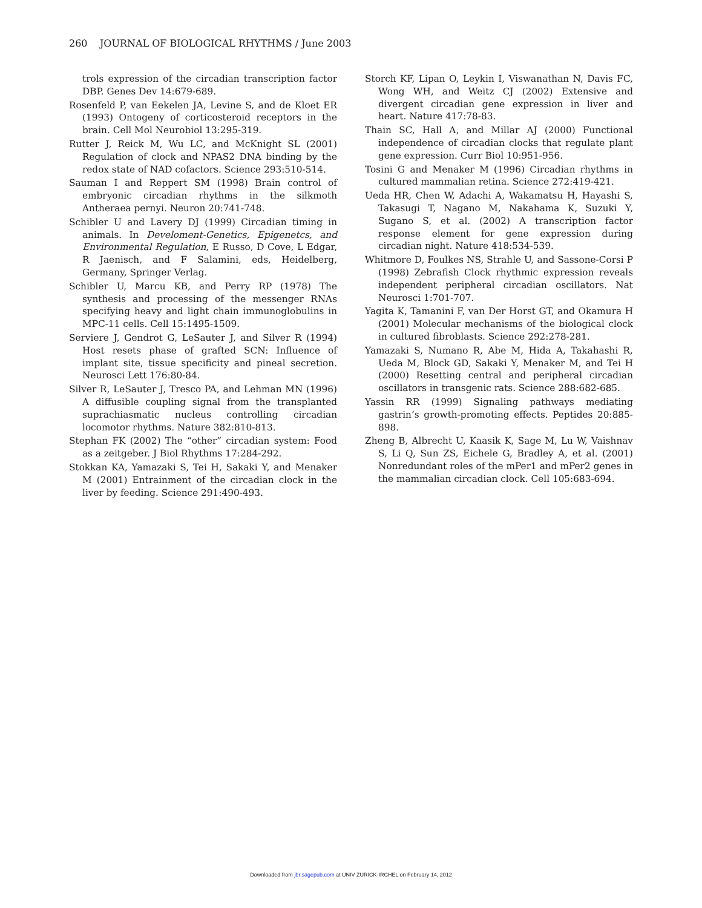260 JOURNAL OF BIOLOGICAL RHYTHMS / June 2003
trols expression of the circadian transcription factor DBP. Genes Dev 14:679-689.
Rosenfeld P, van Eekelen JA, Levine S, and de Kloet ER (1993) Ontogeny of corticosteroid receptors in the brain. Cell Mol Neurobiol 13:295-319.
Rutter J, Reick M, Wu LC, and McKnight SL (2001) Regulation of clock and NPAS2 DNA binding by the redox state of NAD cofactors. Science 293:510-514.
Sauman I and Reppert SM (1998) Brain control of embryonic circadian rhythms in the silkmoth Antheraea pernyi. Neuron 20:741-748.
Schibler U and Lavery DJ (1999) Circadian timing in animals. In Develoment-Genetics, Epigenetcs, and Environmental Regulation, E Russo, D Cove, L Edgar, R Jaenisch, and F Salamini, eds, Heidelberg, Germany, Springer Verlag.
Schibler U, Marcu KB, and Perry RP (1978) The synthesis and processing of the messenger RNAs specifying heavy and light chain immunoglobulins in MPC-11 cells. Cell 15:1495-1509.
Serviere J, Gendrot G, LeSauter J, and Silver R (1994) Host resets phase of grafted SCN: Influence of implant site, tissue specificity and pineal secretion. Neurosci Lett 176:80-84.
Silver R, LeSauter J, Tresco PA, and Lehman MN (1996) A diffusible coupling signal from the transplanted suprachiasmatic nucleus controlling circadian locomotor rhythms. Nature 382:810-813.
Stephan FK (2002) The “other” circadian system: Food as a zeitgeber. J Biol Rhythms 17:284-292.
Stokkan KA, Yamazaki S, Tei H, Sakaki Y, and Menaker M (2001) Entrainment of the circadian clock in the liver by feeding. Science 291:490-493.
Storch KF, Lipan O, Leykin I, Viswanathan N, Davis FC, Wong WH, and Weitz CJ (2002) Extensive and divergent circadian gene expression in liver and heart. Nature 417:78-83.
Thain SC, Hall A, and Millar AJ (2000) Functional independence of circadian clocks that regulate plant gene expression. Curr Biol 10:951-956.
Tosini G and Menaker M (1996) Circadian rhythms in cultured mammalian retina. Science 272:419-421.
Ueda HR, Chen W, Adachi A, Wakamatsu H, Hayashi S, Takasugi T, Nagano M, Nakahama K, Suzuki Y, Sugano S, et al. (2002) A transcription factor response element for gene expression during circadian night. Nature 418:534-539.
Whitmore D, Foulkes NS, Strahle U, and Sassone-Corsi P (1998) Zebrafish Clock rhythmic expression reveals independent peripheral circadian oscillators. Nat Neurosci 1:701-707.
Yagita K, Tamanini F, van Der Horst GT, and Okamura H (2001) Molecular mechanisms of the biological clock in cultured fibroblasts. Science 292:278-281.
Yamazaki S, Numano R, Abe M, Hida A, Takahashi R, Ueda M, Block GD, Sakaki Y, Menaker M, and Tei H (2000) Resetting central and peripheral circadian oscillators in transgenic rats. Science 288:682-685.
Yassin RR (1999) Signaling pathways mediating gastrin’s growth-promoting effects. Peptides 20:885-898.
Zheng B, Albrecht U, Kaasik K, Sage M, Lu W, Vaishnav S, Li Q, Sun ZS, Eichele G, Bradley A, et al. (2001) Nonredundant roles of the mPer1 and mPer2 genes in the mammalian circadian clock. Cell 105:683-694.
Downloaded from jbr.sagepub.com at UNIV ZURICK-IRCHEL on February 14, 2012